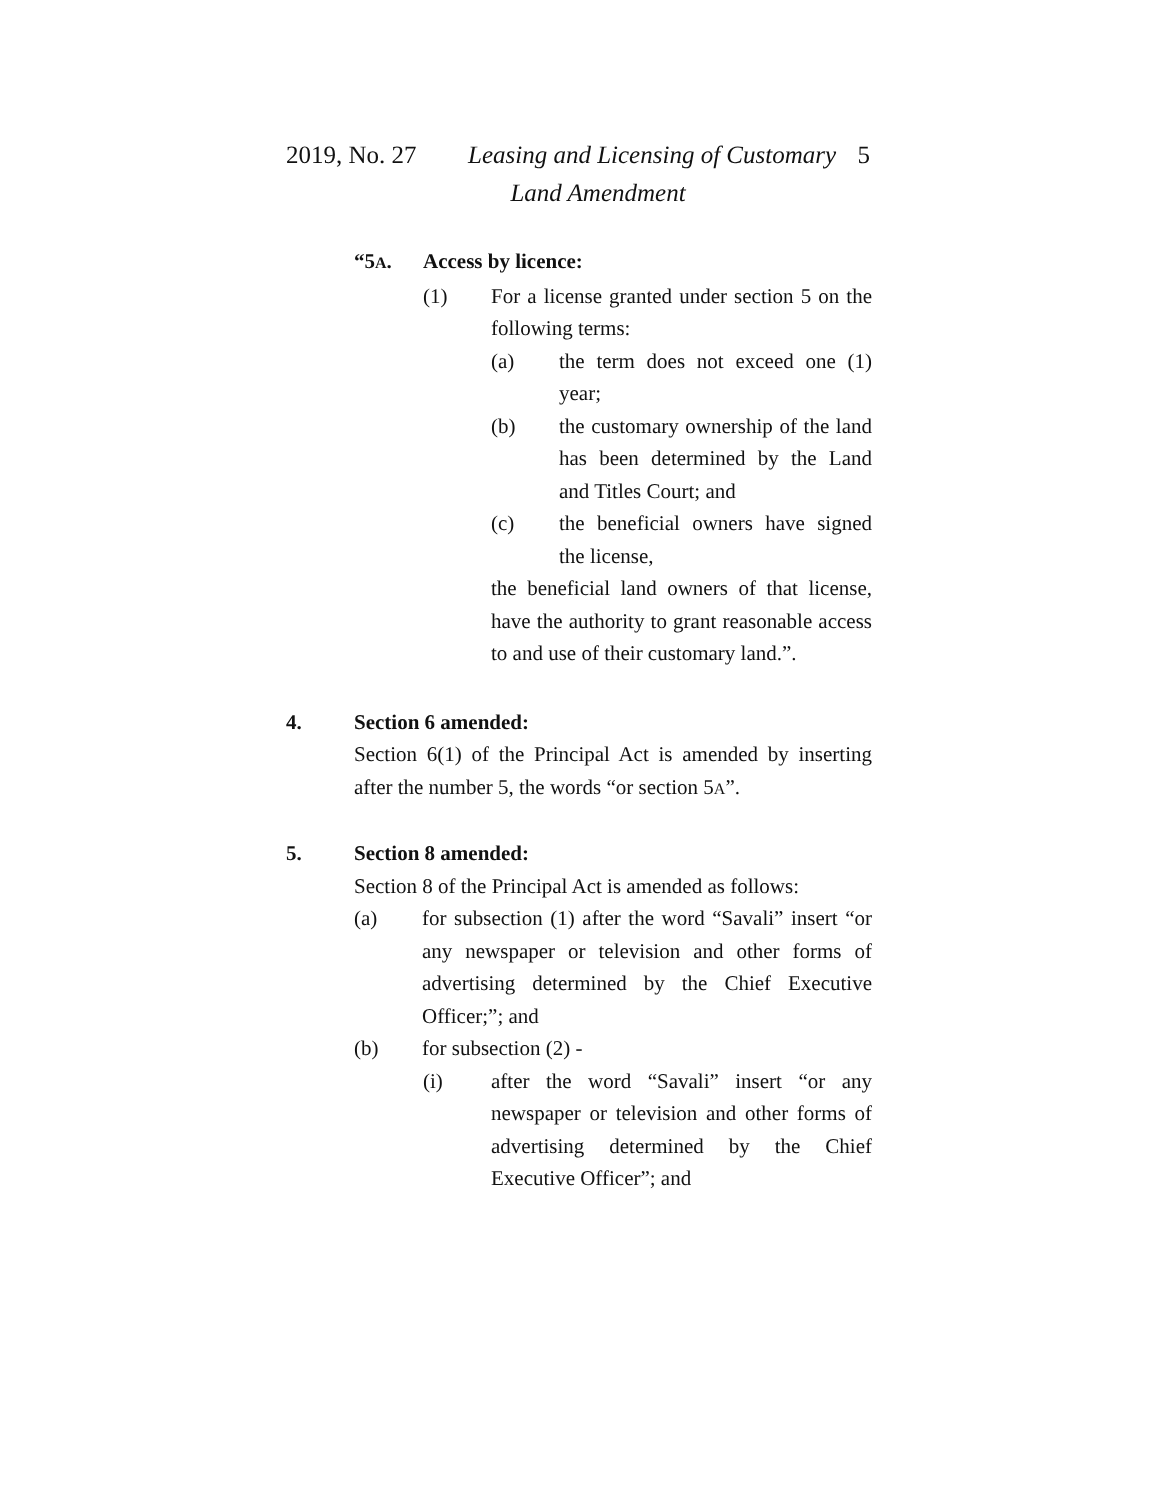2019, No. 27 Leasing and Licensing of Customary 5
Land Amendment
“5A. Access by licence:
(1) For a license granted under section 5 on the following terms:
(a) the term does not exceed one (1) year;
(b) the customary ownership of the land has been determined by the Land and Titles Court; and
(c) the beneficial owners have signed the license,
the beneficial land owners of that license, have the authority to grant reasonable access to and use of their customary land.”.
4. Section 6 amended:
Section 6(1) of the Principal Act is amended by inserting after the number 5, the words “or section 5A”.
5. Section 8 amended:
Section 8 of the Principal Act is amended as follows:
(a) for subsection (1) after the word “Savali” insert “or any newspaper or television and other forms of advertising determined by the Chief Executive Officer;”; and
(b) for subsection (2) -
(i) after the word “Savali” insert “or any newspaper or television and other forms of advertising determined by the Chief Executive Officer”; and